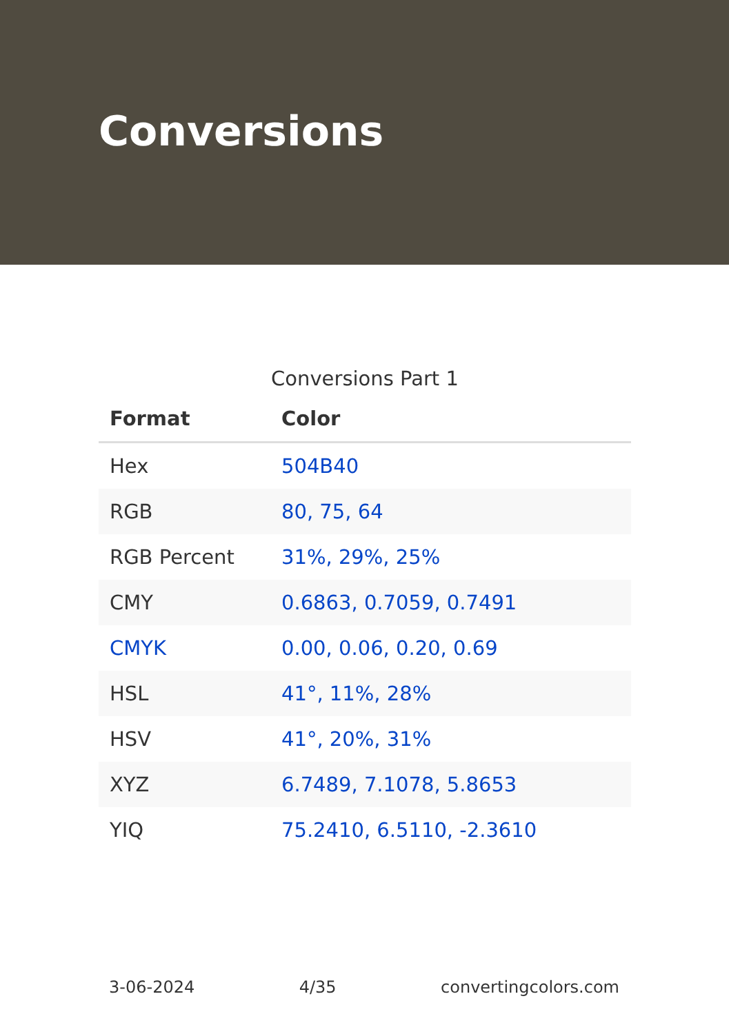Conversions
Conversions Part 1
| Format | Color |
| --- | --- |
| Hex | 504B40 |
| RGB | 80, 75, 64 |
| RGB Percent | 31%, 29%, 25% |
| CMY | 0.6863, 0.7059, 0.7491 |
| CMYK | 0.00, 0.06, 0.20, 0.69 |
| HSL | 41°, 11%, 28% |
| HSV | 41°, 20%, 31% |
| XYZ | 6.7489, 7.1078, 5.8653 |
| YIQ | 75.2410, 6.5110, -2.3610 |
3-06-2024 4/35 convertingcolors.com